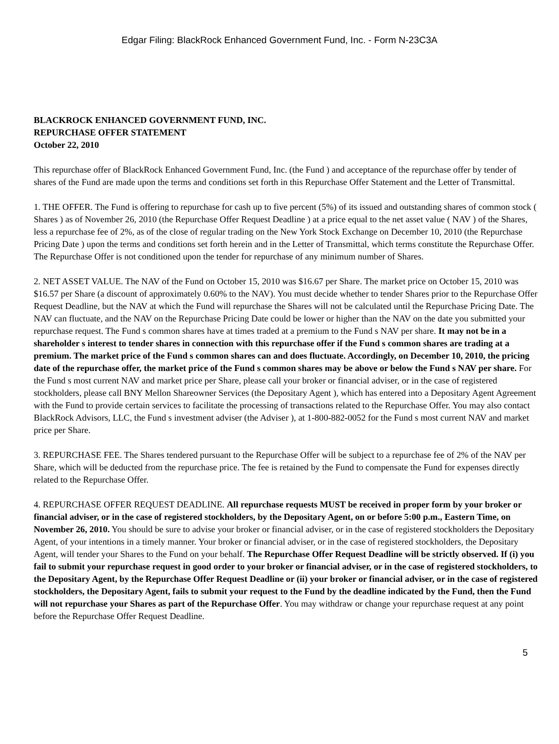Edgar Filing: BlackRock Enhanced Government Fund, Inc. - Form N-23C3A
BLACKROCK ENHANCED GOVERNMENT FUND, INC.
REPURCHASE OFFER STATEMENT
October 22, 2010
This repurchase offer of BlackRock Enhanced Government Fund, Inc. (the Fund ) and acceptance of the repurchase offer by tender of shares of the Fund are made upon the terms and conditions set forth in this Repurchase Offer Statement and the Letter of Transmittal.
1. THE OFFER. The Fund is offering to repurchase for cash up to five percent (5%) of its issued and outstanding shares of common stock ( Shares ) as of November 26, 2010 (the Repurchase Offer Request Deadline ) at a price equal to the net asset value ( NAV ) of the Shares, less a repurchase fee of 2%, as of the close of regular trading on the New York Stock Exchange on December 10, 2010 (the Repurchase Pricing Date ) upon the terms and conditions set forth herein and in the Letter of Transmittal, which terms constitute the Repurchase Offer. The Repurchase Offer is not conditioned upon the tender for repurchase of any minimum number of Shares.
2. NET ASSET VALUE. The NAV of the Fund on October 15, 2010 was $16.67 per Share. The market price on October 15, 2010 was $16.57 per Share (a discount of approximately 0.60% to the NAV). You must decide whether to tender Shares prior to the Repurchase Offer Request Deadline, but the NAV at which the Fund will repurchase the Shares will not be calculated until the Repurchase Pricing Date. The NAV can fluctuate, and the NAV on the Repurchase Pricing Date could be lower or higher than the NAV on the date you submitted your repurchase request. The Fund s common shares have at times traded at a premium to the Fund s NAV per share. It may not be in a shareholder s interest to tender shares in connection with this repurchase offer if the Fund s common shares are trading at a premium. The market price of the Fund s common shares can and does fluctuate. Accordingly, on December 10, 2010, the pricing date of the repurchase offer, the market price of the Fund s common shares may be above or below the Fund s NAV per share. For the Fund s most current NAV and market price per Share, please call your broker or financial adviser, or in the case of registered stockholders, please call BNY Mellon Shareowner Services (the Depositary Agent ), which has entered into a Depositary Agent Agreement with the Fund to provide certain services to facilitate the processing of transactions related to the Repurchase Offer. You may also contact BlackRock Advisors, LLC, the Fund s investment adviser (the Adviser ), at 1-800-882-0052 for the Fund s most current NAV and market price per Share.
3. REPURCHASE FEE. The Shares tendered pursuant to the Repurchase Offer will be subject to a repurchase fee of 2% of the NAV per Share, which will be deducted from the repurchase price. The fee is retained by the Fund to compensate the Fund for expenses directly related to the Repurchase Offer.
4. REPURCHASE OFFER REQUEST DEADLINE. All repurchase requests MUST be received in proper form by your broker or financial adviser, or in the case of registered stockholders, by the Depositary Agent, on or before 5:00 p.m., Eastern Time, on November 26, 2010. You should be sure to advise your broker or financial adviser, or in the case of registered stockholders the Depositary Agent, of your intentions in a timely manner. Your broker or financial adviser, or in the case of registered stockholders, the Depositary Agent, will tender your Shares to the Fund on your behalf. The Repurchase Offer Request Deadline will be strictly observed. If (i) you fail to submit your repurchase request in good order to your broker or financial adviser, or in the case of registered stockholders, to the Depositary Agent, by the Repurchase Offer Request Deadline or (ii) your broker or financial adviser, or in the case of registered stockholders, the Depositary Agent, fails to submit your request to the Fund by the deadline indicated by the Fund, then the Fund will not repurchase your Shares as part of the Repurchase Offer. You may withdraw or change your repurchase request at any point before the Repurchase Offer Request Deadline.
5